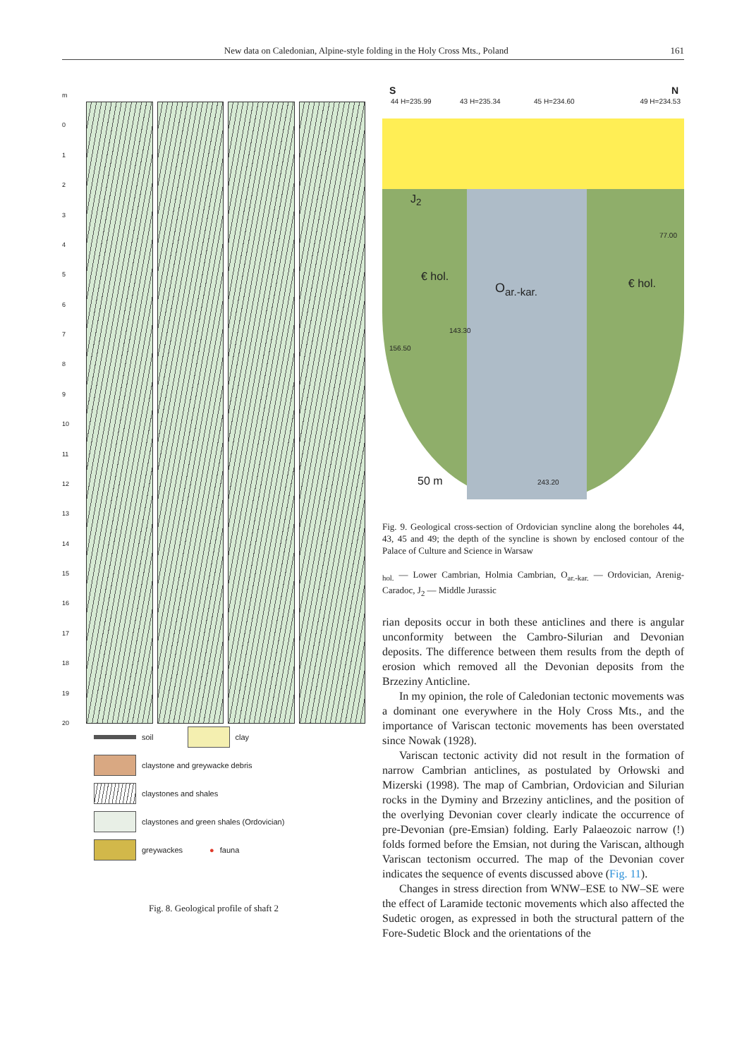New data on Caledonian, Alpine-style folding in the Holy Cross Mts., Poland 161
m
0123456789
10
11
12
13
14
15
16
17
18
19
20
soil clay
claystone and greywacke debris
claystones and shales
claystones and green shales (Ordovician)
greywackes ● fauna
Fig. 8. Geological profile of shaft 2
S N
44 H=235.99 43 H=235.34 45 H=234.60 49 H=234.53
J<sub>2</sub>
€ hol.
O<sub>ar.-kar.</sub> € hol.
77.00
143.30
156.50
243.20 50 m
Fig. 9. Geological cross-section of Ordovician syncline along the boreholes 44, 43, 45 and 49; the depth of the syncline is shown by enclosed contour of the Palace of Culture and Science in Warsaw
<sub>hol.</sub> — Lower Cambrian, Holmia Cambrian, O<sub>ar.-kar.</sub> — Ordovician, Arenig-Caradoc, J<sub>2</sub> — Middle Jurassic
rian deposits occur in both these anticlines and there is angular unconformity between the Cambro-Silurian and Devonian deposits. The difference between them results from the depth of erosion which removed all the Devonian deposits from the Brzeziny Anticline.
In my opinion, the role of Caledonian tectonic movements was a dominant one everywhere in the Holy Cross Mts., and the importance of Variscan tectonic movements has been overstated since Nowak (1928).
Variscan tectonic activity did not result in the formation of narrow Cambrian anticlines, as postulated by Orłowski and Mizerski (1998). The map of Cambrian, Ordovician and Silurian rocks in the Dyminy and Brzeziny anticlines, and the position of the overlying Devonian cover clearly indicate the occurrence of pre-Devonian (pre-Emsian) folding. Early Palaeozoic narrow (!) folds formed before the Emsian, not during the Variscan, although Variscan tectonism occurred. The map of the Devonian cover indicates the sequence of events discussed above (Fig. 11).
Changes in stress direction from WNW–ESE to NW–SE were the effect of Laramide tectonic movements which also affected the Sudetic orogen, as expressed in both the structural pattern of the Fore-Sudetic Block and the orientations of the